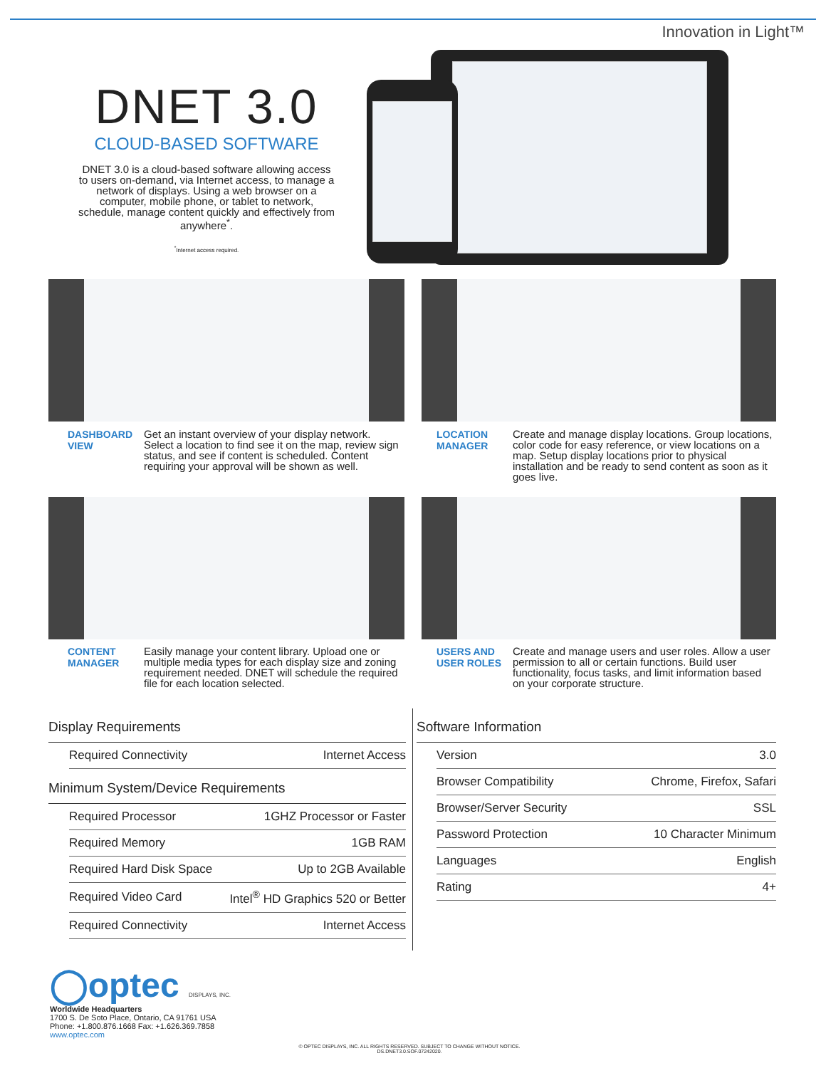Innovation in Light™
DNET 3.0
CLOUD-BASED SOFTWARE
DNET 3.0 is a cloud-based software allowing access to users on-demand, via Internet access, to manage a network of displays. Using a web browser on a computer, mobile phone, or tablet to network, schedule, manage content quickly and effectively from anywhere<sup>*</sup>.
<sup>*</sup> Internet access required.
DASHBOARD VIEW
Get an instant overview of your display network. Select a location to find see it on the map, review sign status, and see if content is scheduled. Content requiring your approval will be shown as well.
LOCATION MANAGER
Create and manage display locations. Group locations, color code for easy reference, or view locations on a map. Setup display locations prior to physical installation and be ready to send content as soon as it goes live.
CONTENT MANAGER
Easily manage your content library. Upload one or multiple media types for each display size and zoning requirement needed. DNET will schedule the required file for each location selected.
USERS AND USER ROLES
Create and manage users and user roles. Allow a user permission to all or certain functions. Build user functionality, focus tasks, and limit information based on your corporate structure.
Display Requirements
| Required Connectivity | Internet Access |
Minimum System/Device Requirements
| Required Processor | 1GHZ Processor or Faster |
| Required Memory | 1GB RAM |
| Required Hard Disk Space | Up to 2GB Available |
| Required Video Card | Intel<sup>®</sup> HD Graphics 520 or Better |
| Required Connectivity | Internet Access |
Software Information
| Version | 3.0 |
| Browser Compatibility | Chrome, Firefox, Safari |
| Browser/Server Security | SSL |
| Password Protection | 10 Character Minimum |
| Languages | English |
| Rating | 4+ |
◯optec DISPLAYS, INC.
Worldwide Headquarters
1700 S. De Soto Place, Ontario, CA 91761 USA
Phone: +1.800.876.1668 Fax: +1.626.369.7858
www.optec.com
© OPTEC DISPLAYS, INC. ALL RIGHTS RESERVED. SUBJECT TO CHANGE WITHOUT NOTICE.
DS.DNET3.0.SOF.07242020.